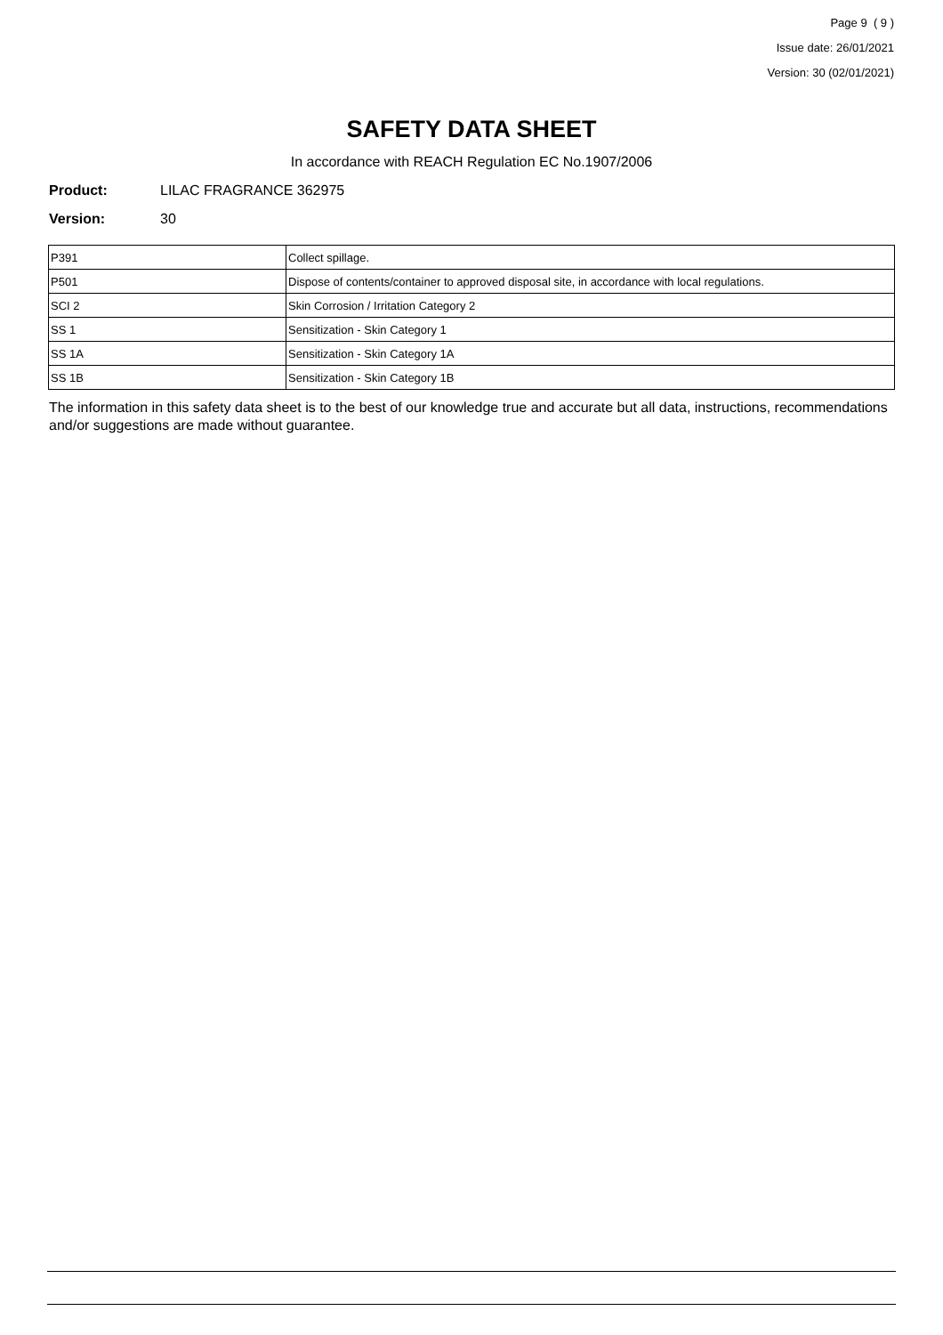Page 9 ( 9 )
Issue date: 26/01/2021
Version: 30 (02/01/2021)
SAFETY DATA SHEET
In accordance with REACH Regulation EC No.1907/2006
Product: LILAC FRAGRANCE 362975
Version: 30
| P391 | Collect spillage. |
| P501 | Dispose of contents/container to approved disposal site, in accordance with local regulations. |
| SCI 2 | Skin Corrosion / Irritation Category 2 |
| SS 1 | Sensitization - Skin Category 1 |
| SS 1A | Sensitization - Skin Category 1A |
| SS 1B | Sensitization - Skin Category 1B |
The information in this safety data sheet is to the best of our knowledge true and accurate but all data, instructions, recommendations and/or suggestions are made without guarantee.